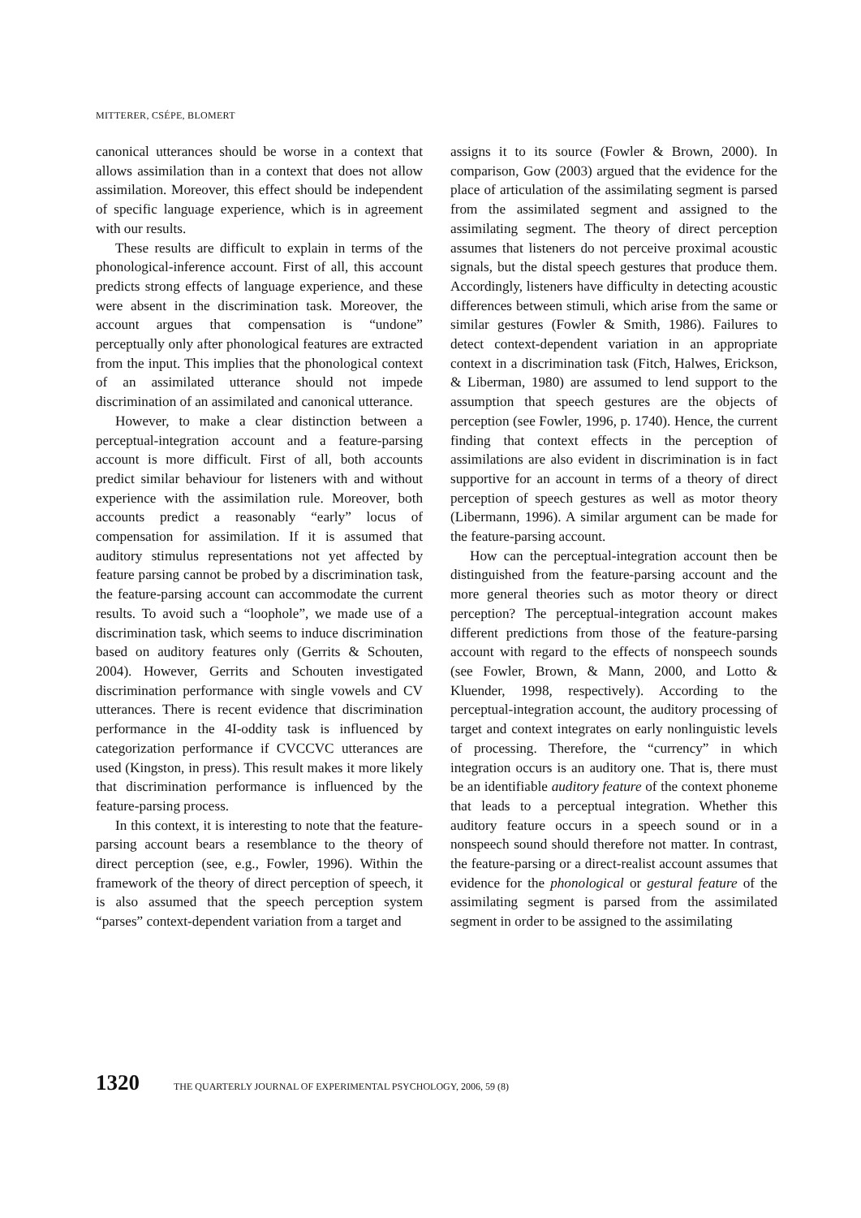MITTERER, CSÉPE, BLOMERT
canonical utterances should be worse in a context that allows assimilation than in a context that does not allow assimilation. Moreover, this effect should be independent of specific language experience, which is in agreement with our results.
These results are difficult to explain in terms of the phonological-inference account. First of all, this account predicts strong effects of language experience, and these were absent in the discrimination task. Moreover, the account argues that compensation is “undone” perceptually only after phonological features are extracted from the input. This implies that the phonological context of an assimilated utterance should not impede discrimination of an assimilated and canonical utterance.
However, to make a clear distinction between a perceptual-integration account and a feature-parsing account is more difficult. First of all, both accounts predict similar behaviour for listeners with and without experience with the assimilation rule. Moreover, both accounts predict a reasonably “early” locus of compensation for assimilation. If it is assumed that auditory stimulus representations not yet affected by feature parsing cannot be probed by a discrimination task, the feature-parsing account can accommodate the current results. To avoid such a “loophole”, we made use of a discrimination task, which seems to induce discrimination based on auditory features only (Gerrits & Schouten, 2004). However, Gerrits and Schouten investigated discrimination performance with single vowels and CV utterances. There is recent evidence that discrimination performance in the 4I-oddity task is influenced by categorization performance if CVCCVC utterances are used (Kingston, in press). This result makes it more likely that discrimination performance is influenced by the feature-parsing process.
In this context, it is interesting to note that the feature-parsing account bears a resemblance to the theory of direct perception (see, e.g., Fowler, 1996). Within the framework of the theory of direct perception of speech, it is also assumed that the speech perception system “parses” context-dependent variation from a target and
assigns it to its source (Fowler & Brown, 2000). In comparison, Gow (2003) argued that the evidence for the place of articulation of the assimilating segment is parsed from the assimilated segment and assigned to the assimilating segment. The theory of direct perception assumes that listeners do not perceive proximal acoustic signals, but the distal speech gestures that produce them. Accordingly, listeners have difficulty in detecting acoustic differences between stimuli, which arise from the same or similar gestures (Fowler & Smith, 1986). Failures to detect context-dependent variation in an appropriate context in a discrimination task (Fitch, Halwes, Erickson, & Liberman, 1980) are assumed to lend support to the assumption that speech gestures are the objects of perception (see Fowler, 1996, p. 1740). Hence, the current finding that context effects in the perception of assimilations are also evident in discrimination is in fact supportive for an account in terms of a theory of direct perception of speech gestures as well as motor theory (Libermann, 1996). A similar argument can be made for the feature-parsing account.
How can the perceptual-integration account then be distinguished from the feature-parsing account and the more general theories such as motor theory or direct perception? The perceptual-integration account makes different predictions from those of the feature-parsing account with regard to the effects of nonspeech sounds (see Fowler, Brown, & Mann, 2000, and Lotto & Kluender, 1998, respectively). According to the perceptual-integration account, the auditory processing of target and context integrates on early nonlinguistic levels of processing. Therefore, the “currency” in which integration occurs is an auditory one. That is, there must be an identifiable auditory feature of the context phoneme that leads to a perceptual integration. Whether this auditory feature occurs in a speech sound or in a nonspeech sound should therefore not matter. In contrast, the feature-parsing or a direct-realist account assumes that evidence for the phonological or gestural feature of the assimilating segment is parsed from the assimilated segment in order to be assigned to the assimilating
1320 THE QUARTERLY JOURNAL OF EXPERIMENTAL PSYCHOLOGY, 2006, 59 (8)